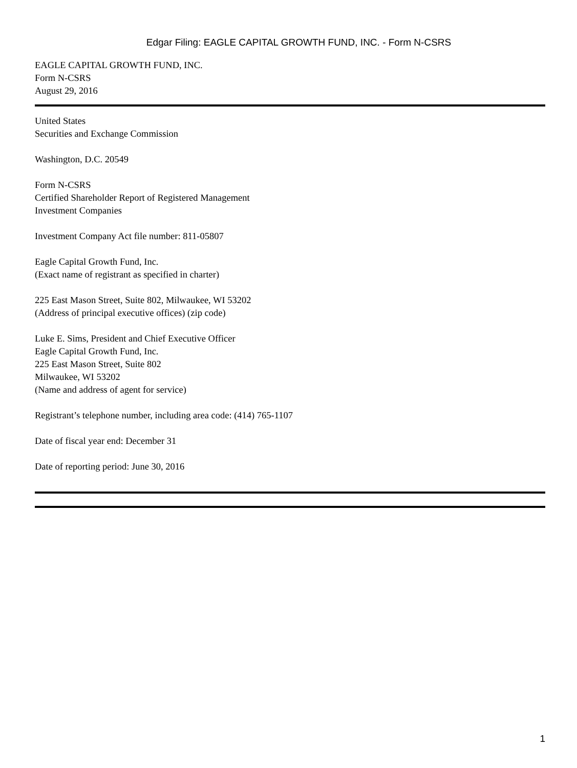Edgar Filing: EAGLE CAPITAL GROWTH FUND, INC. - Form N-CSRS
EAGLE CAPITAL GROWTH FUND, INC.
Form N-CSRS
August 29, 2016
United States
Securities and Exchange Commission
Washington, D.C. 20549
Form N-CSRS
Certified Shareholder Report of Registered Management
Investment Companies
Investment Company Act file number: 811-05807
Eagle Capital Growth Fund, Inc.
(Exact name of registrant as specified in charter)
225 East Mason Street, Suite 802, Milwaukee, WI 53202
(Address of principal executive offices) (zip code)
Luke E. Sims, President and Chief Executive Officer
Eagle Capital Growth Fund, Inc.
225 East Mason Street, Suite 802
Milwaukee, WI 53202
(Name and address of agent for service)
Registrant’s telephone number, including area code: (414) 765-1107
Date of fiscal year end: December 31
Date of reporting period: June 30, 2016
1